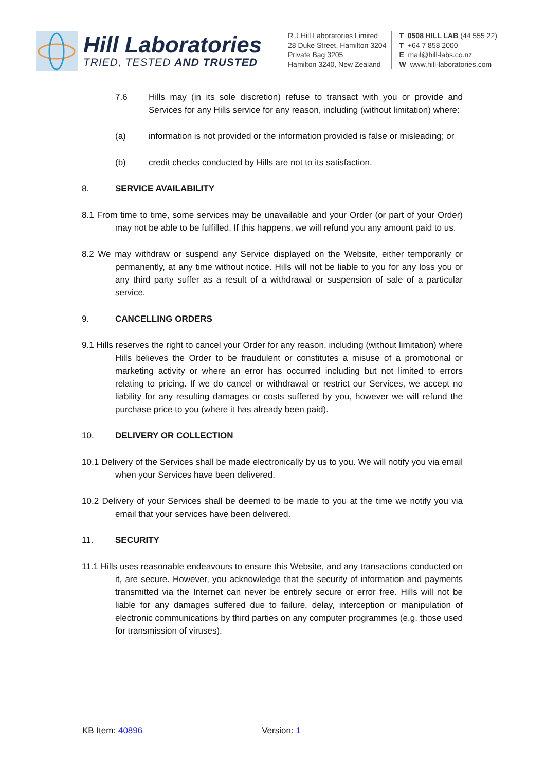Hill Laboratories
TRIED, TESTED AND TRUSTED
R J Hill Laboratories Limited
28 Duke Street, Hamilton 3204
Private Bag 3205
Hamilton 3240, New Zealand
T 0508 HILL LAB (44 555 22)
T +64 7 858 2000
E mail@hill-labs.co.nz
W www.hill-laboratories.com
7.6 Hills may (in its sole discretion) refuse to transact with you or provide and Services for any Hills service for any reason, including (without limitation) where:
(a) information is not provided or the information provided is false or misleading; or
(b) credit checks conducted by Hills are not to its satisfaction.
8. SERVICE AVAILABILITY
8.1 From time to time, some services may be unavailable and your Order (or part of your Order) may not be able to be fulfilled. If this happens, we will refund you any amount paid to us.
8.2 We may withdraw or suspend any Service displayed on the Website, either temporarily or permanently, at any time without notice. Hills will not be liable to you for any loss you or any third party suffer as a result of a withdrawal or suspension of sale of a particular service.
9. CANCELLING ORDERS
9.1 Hills reserves the right to cancel your Order for any reason, including (without limitation) where Hills believes the Order to be fraudulent or constitutes a misuse of a promotional or marketing activity or where an error has occurred including but not limited to errors relating to pricing. If we do cancel or withdrawal or restrict our Services, we accept no liability for any resulting damages or costs suffered by you, however we will refund the purchase price to you (where it has already been paid).
10. DELIVERY OR COLLECTION
10.1 Delivery of the Services shall be made electronically by us to you. We will notify you via email when your Services have been delivered.
10.2 Delivery of your Services shall be deemed to be made to you at the time we notify you via email that your services have been delivered.
11. SECURITY
11.1 Hills uses reasonable endeavours to ensure this Website, and any transactions conducted on it, are secure. However, you acknowledge that the security of information and payments transmitted via the Internet can never be entirely secure or error free. Hills will not be liable for any damages suffered due to failure, delay, interception or manipulation of electronic communications by third parties on any computer programmes (e.g. those used for transmission of viruses).
KB Item: 40896 Version: 1